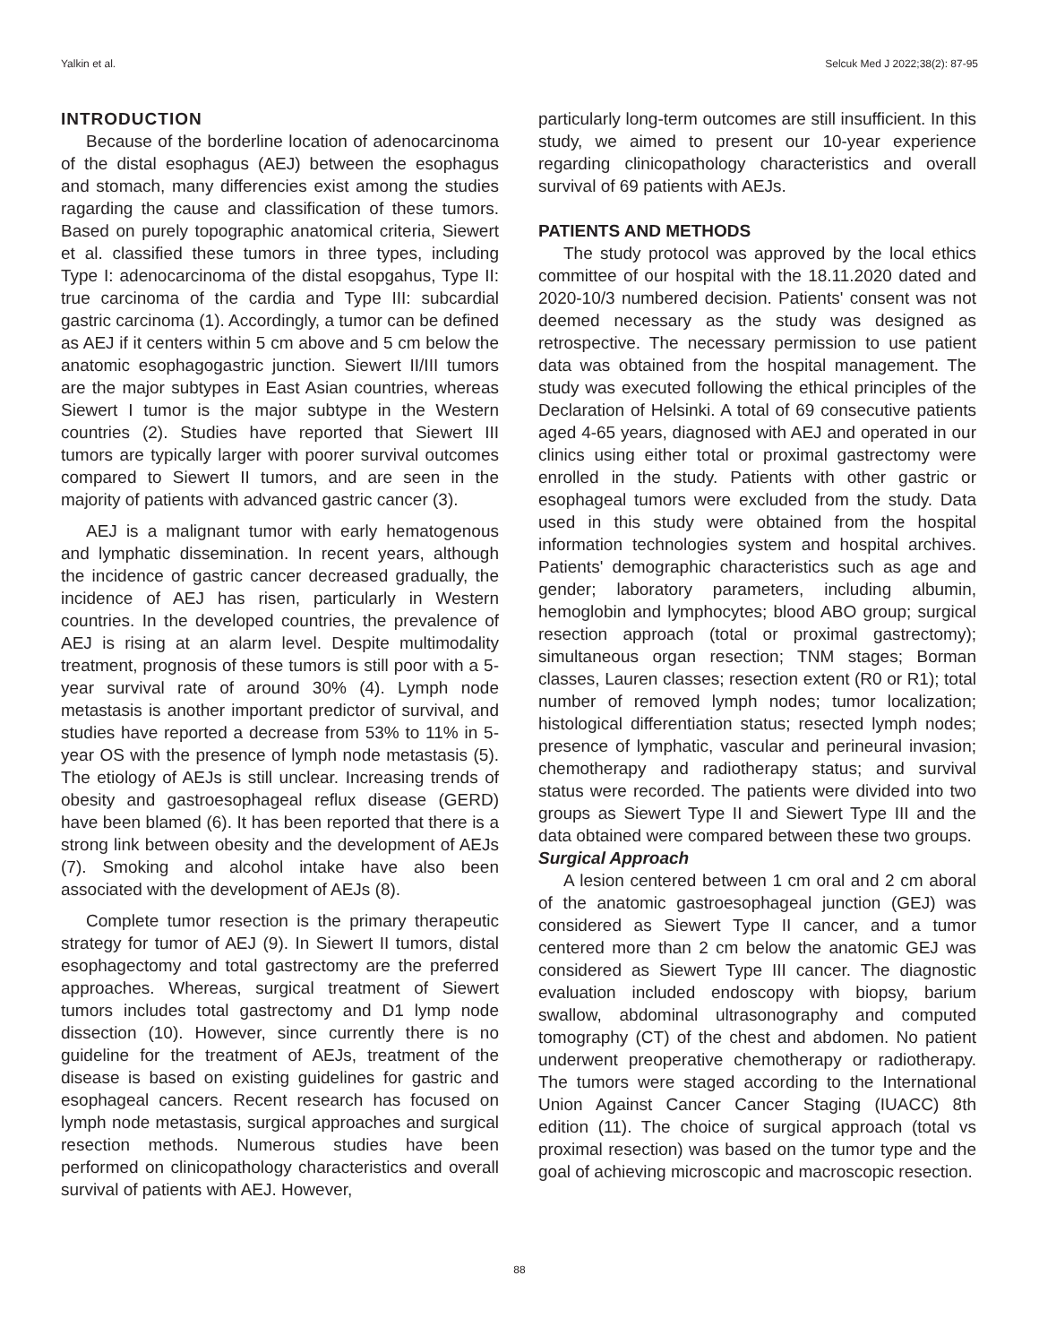Yalkin et al. Selcuk Med J 2022;38(2): 87-95
INTRODUCTION
Because of the borderline location of adenocarcinoma of the distal esophagus (AEJ) between the esophagus and stomach, many differencies exist among the studies ragarding the cause and classification of these tumors. Based on purely topographic anatomical criteria, Siewert et al. classified these tumors in three types, including Type I: adenocarcinoma of the distal esopgahus, Type II: true carcinoma of the cardia and Type III: subcardial gastric carcinoma (1). Accordingly, a tumor can be defined as AEJ if it centers within 5 cm above and 5 cm below the anatomic esophagogastric junction. Siewert II/III tumors are the major subtypes in East Asian countries, whereas Siewert I tumor is the major subtype in the Western countries (2). Studies have reported that Siewert III tumors are typically larger with poorer survival outcomes compared to Siewert II tumors, and are seen in the majority of patients with advanced gastric cancer (3).
AEJ is a malignant tumor with early hematogenous and lymphatic dissemination. In recent years, although the incidence of gastric cancer decreased gradually, the incidence of AEJ has risen, particularly in Western countries. In the developed countries, the prevalence of AEJ is rising at an alarm level. Despite multimodality treatment, prognosis of these tumors is still poor with a 5-year survival rate of around 30% (4). Lymph node metastasis is another important predictor of survival, and studies have reported a decrease from 53% to 11% in 5-year OS with the presence of lymph node metastasis (5). The etiology of AEJs is still unclear. Increasing trends of obesity and gastroesophageal reflux disease (GERD) have been blamed (6). It has been reported that there is a strong link between obesity and the development of AEJs (7). Smoking and alcohol intake have also been associated with the development of AEJs (8).
Complete tumor resection is the primary therapeutic strategy for tumor of AEJ (9). In Siewert II tumors, distal esophagectomy and total gastrectomy are the preferred approaches. Whereas, surgical treatment of Siewert tumors includes total gastrectomy and D1 lymp node dissection (10). However, since currently there is no guideline for the treatment of AEJs, treatment of the disease is based on existing guidelines for gastric and esophageal cancers. Recent research has focused on lymph node metastasis, surgical approaches and surgical resection methods. Numerous studies have been performed on clinicopathology characteristics and overall survival of patients with AEJ. However,
particularly long-term outcomes are still insufficient. In this study, we aimed to present our 10-year experience regarding clinicopathology characteristics and overall survival of 69 patients with AEJs.
PATIENTS AND METHODS
The study protocol was approved by the local ethics committee of our hospital with the 18.11.2020 dated and 2020-10/3 numbered decision. Patients' consent was not deemed necessary as the study was designed as retrospective. The necessary permission to use patient data was obtained from the hospital management. The study was executed following the ethical principles of the Declaration of Helsinki. A total of 69 consecutive patients aged 4-65 years, diagnosed with AEJ and operated in our clinics using either total or proximal gastrectomy were enrolled in the study. Patients with other gastric or esophageal tumors were excluded from the study. Data used in this study were obtained from the hospital information technologies system and hospital archives. Patients' demographic characteristics such as age and gender; laboratory parameters, including albumin, hemoglobin and lymphocytes; blood ABO group; surgical resection approach (total or proximal gastrectomy); simultaneous organ resection; TNM stages; Borman classes, Lauren classes; resection extent (R0 or R1); total number of removed lymph nodes; tumor localization; histological differentiation status; resected lymph nodes; presence of lymphatic, vascular and perineural invasion; chemotherapy and radiotherapy status; and survival status were recorded. The patients were divided into two groups as Siewert Type II and Siewert Type III and the data obtained were compared between these two groups.
Surgical Approach
A lesion centered between 1 cm oral and 2 cm aboral of the anatomic gastroesophageal junction (GEJ) was considered as Siewert Type II cancer, and a tumor centered more than 2 cm below the anatomic GEJ was considered as Siewert Type III cancer. The diagnostic evaluation included endoscopy with biopsy, barium swallow, abdominal ultrasonography and computed tomography (CT) of the chest and abdomen. No patient underwent preoperative chemotherapy or radiotherapy. The tumors were staged according to the International Union Against Cancer Cancer Staging (IUACC) 8th edition (11). The choice of surgical approach (total vs proximal resection) was based on the tumor type and the goal of achieving microscopic and macroscopic resection.
88